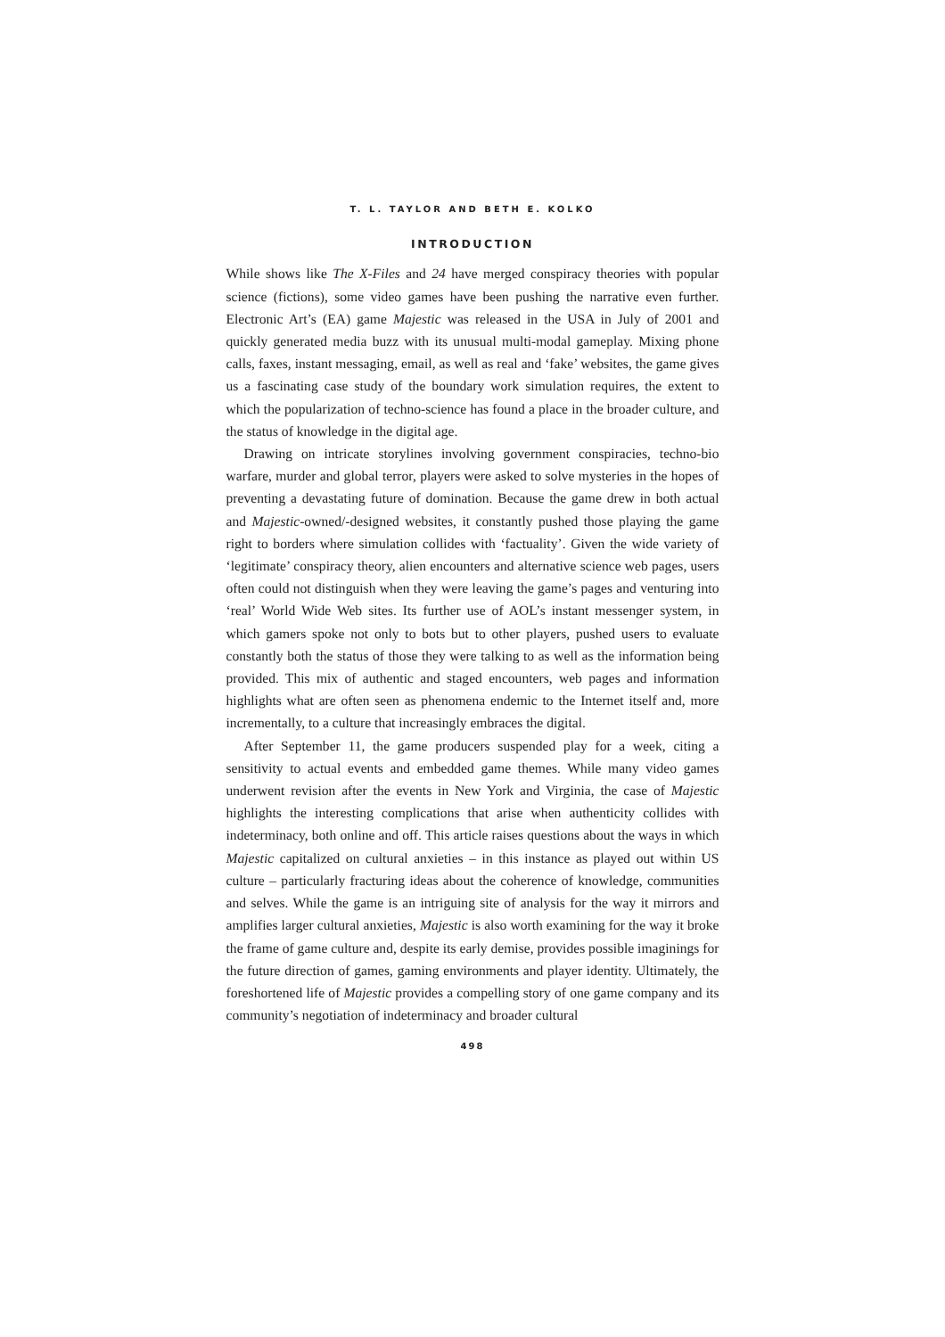T. L. TAYLOR AND BETH E. KOLKO
INTRODUCTION
While shows like The X-Files and 24 have merged conspiracy theories with popular science (fictions), some video games have been pushing the narrative even further. Electronic Art’s (EA) game Majestic was released in the USA in July of 2001 and quickly generated media buzz with its unusual multi-modal gameplay. Mixing phone calls, faxes, instant messaging, email, as well as real and ‘fake’ websites, the game gives us a fascinating case study of the boundary work simulation requires, the extent to which the popularization of techno-science has found a place in the broader culture, and the status of knowledge in the digital age.
Drawing on intricate storylines involving government conspiracies, techno-bio warfare, murder and global terror, players were asked to solve mysteries in the hopes of preventing a devastating future of domination. Because the game drew in both actual and Majestic-owned/-designed websites, it constantly pushed those playing the game right to borders where simulation collides with ‘factuality’. Given the wide variety of ‘legitimate’ conspiracy theory, alien encounters and alternative science web pages, users often could not distinguish when they were leaving the game’s pages and venturing into ‘real’ World Wide Web sites. Its further use of AOL’s instant messenger system, in which gamers spoke not only to bots but to other players, pushed users to evaluate constantly both the status of those they were talking to as well as the information being provided. This mix of authentic and staged encounters, web pages and information highlights what are often seen as phenomena endemic to the Internet itself and, more incrementally, to a culture that increasingly embraces the digital.
After September 11, the game producers suspended play for a week, citing a sensitivity to actual events and embedded game themes. While many video games underwent revision after the events in New York and Virginia, the case of Majestic highlights the interesting complications that arise when authenticity collides with indeterminacy, both online and off. This article raises questions about the ways in which Majestic capitalized on cultural anxieties – in this instance as played out within US culture – particularly fracturing ideas about the coherence of knowledge, communities and selves. While the game is an intriguing site of analysis for the way it mirrors and amplifies larger cultural anxieties, Majestic is also worth examining for the way it broke the frame of game culture and, despite its early demise, provides possible imaginings for the future direction of games, gaming environments and player identity. Ultimately, the foreshortened life of Majestic provides a compelling story of one game company and its community’s negotiation of indeterminacy and broader cultural
498